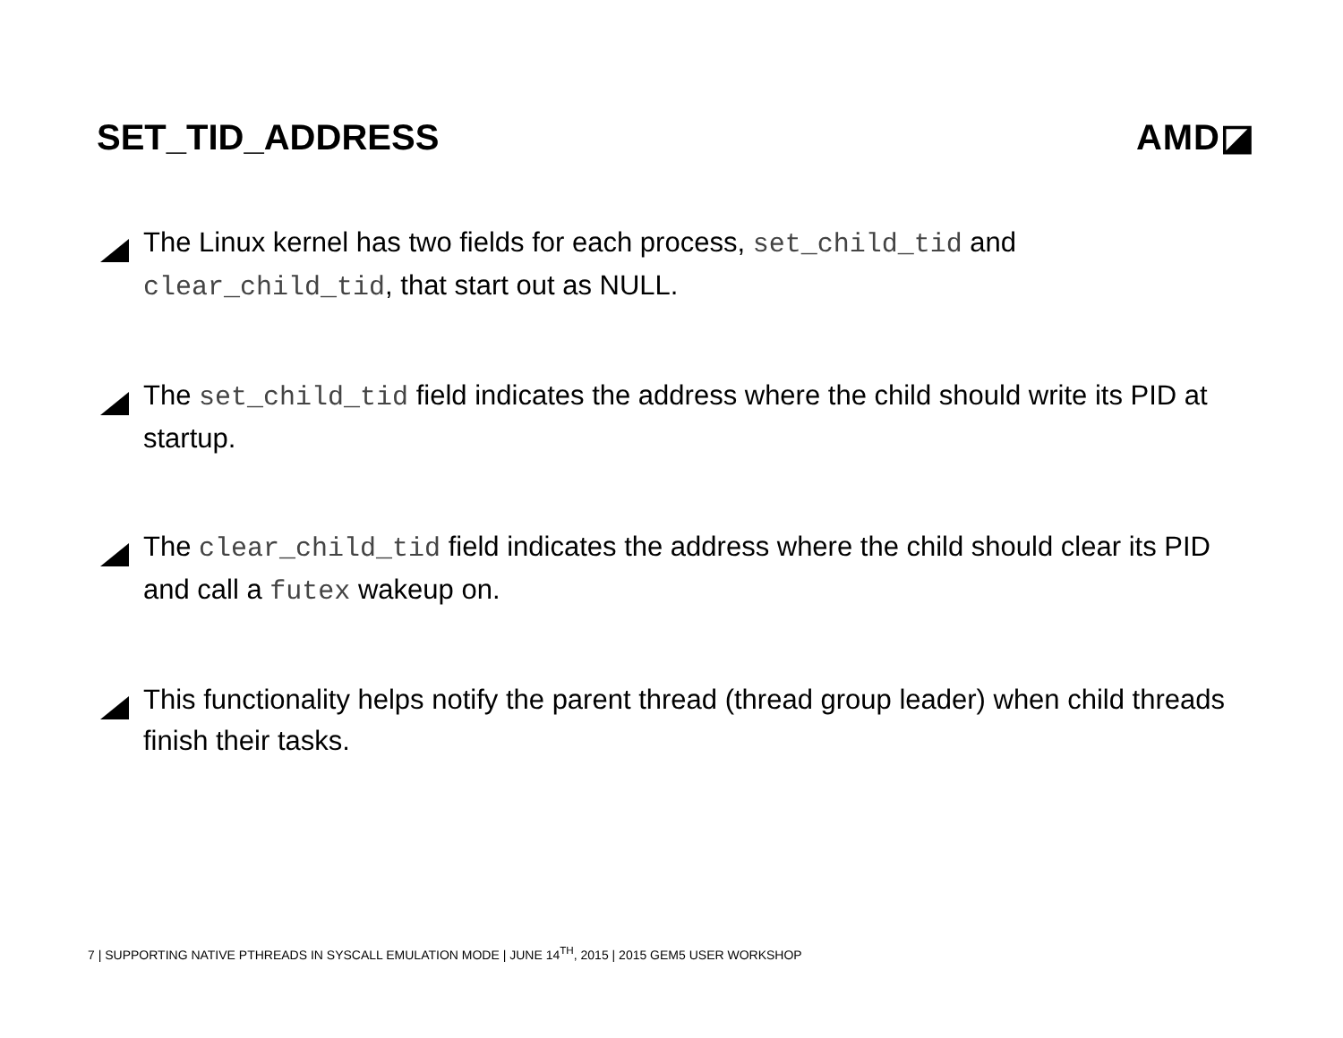SET_TID_ADDRESS AMD◪
The Linux kernel has two fields for each process, set_child_tid and clear_child_tid, that start out as NULL.
The set_child_tid field indicates the address where the child should write its PID at startup.
The clear_child_tid field indicates the address where the child should clear its PID and call a futex wakeup on.
This functionality helps notify the parent thread (thread group leader) when child threads finish their tasks.
7 | SUPPORTING NATIVE PTHREADS IN SYSCALL EMULATION MODE | JUNE 14<sup>TH</sup>, 2015 | 2015 GEM5 USER WORKSHOP